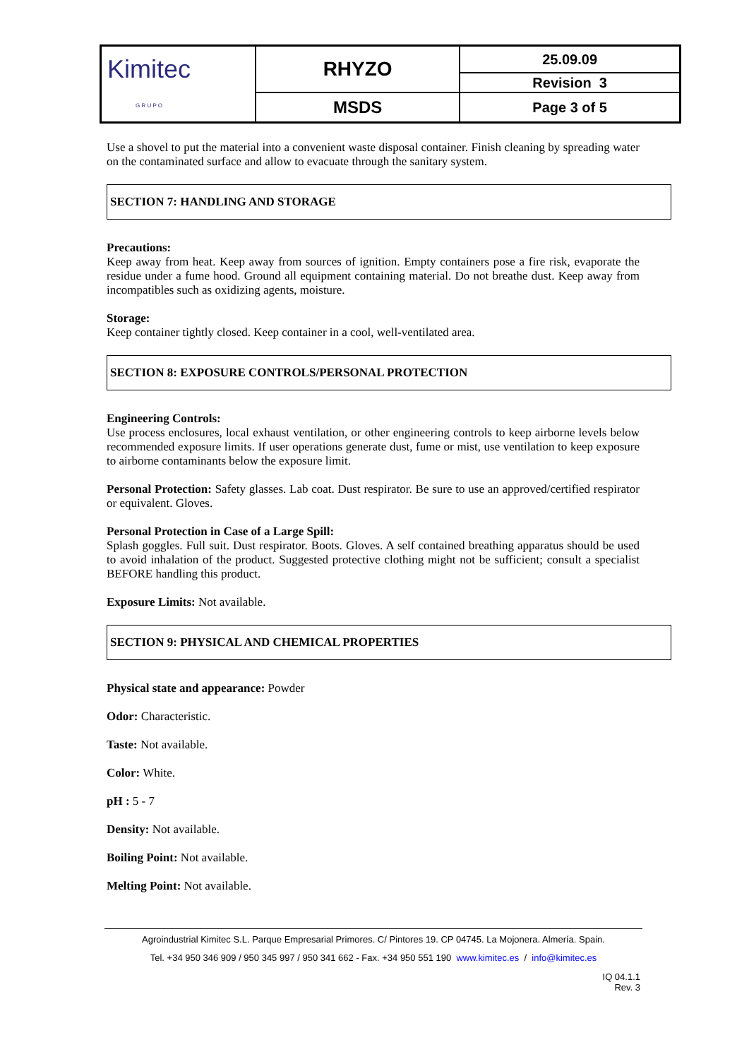| Kimitec G R U P O | RHYZO | 25.09.09 |
| | | Revision 3 |
| | MSDS | Page 3 of 5 |
Use a shovel to put the material into a convenient waste disposal container. Finish cleaning by spreading water on the contaminated surface and allow to evacuate through the sanitary system.
SECTION 7: HANDLING AND STORAGE
Precautions:
Keep away from heat. Keep away from sources of ignition. Empty containers pose a fire risk, evaporate the residue under a fume hood. Ground all equipment containing material. Do not breathe dust. Keep away from incompatibles such as oxidizing agents, moisture.
Storage:
Keep container tightly closed. Keep container in a cool, well-ventilated area.
SECTION 8: EXPOSURE CONTROLS/PERSONAL PROTECTION
Engineering Controls:
Use process enclosures, local exhaust ventilation, or other engineering controls to keep airborne levels below recommended exposure limits. If user operations generate dust, fume or mist, use ventilation to keep exposure to airborne contaminants below the exposure limit.
Personal Protection: Safety glasses. Lab coat. Dust respirator. Be sure to use an approved/certified respirator or equivalent. Gloves.
Personal Protection in Case of a Large Spill:
Splash goggles. Full suit. Dust respirator. Boots. Gloves. A self contained breathing apparatus should be used to avoid inhalation of the product. Suggested protective clothing might not be sufficient; consult a specialist BEFORE handling this product.
Exposure Limits: Not available.
SECTION 9: PHYSICAL AND CHEMICAL PROPERTIES
Physical state and appearance: Powder
Odor: Characteristic.
Taste: Not available.
Color: White.
pH : 5 - 7
Density: Not available.
Boiling Point: Not available.
Melting Point: Not available.
Agroindustrial Kimitec S.L. Parque Empresarial Primores. C/ Pintores 19. CP 04745. La Mojonera. Almería. Spain.
Tel. +34 950 346 909 / 950 345 997 / 950 341 662 - Fax. +34 950 551 190 www.kimitec.es / info@kimitec.es
IQ 04.1.1
Rev. 3